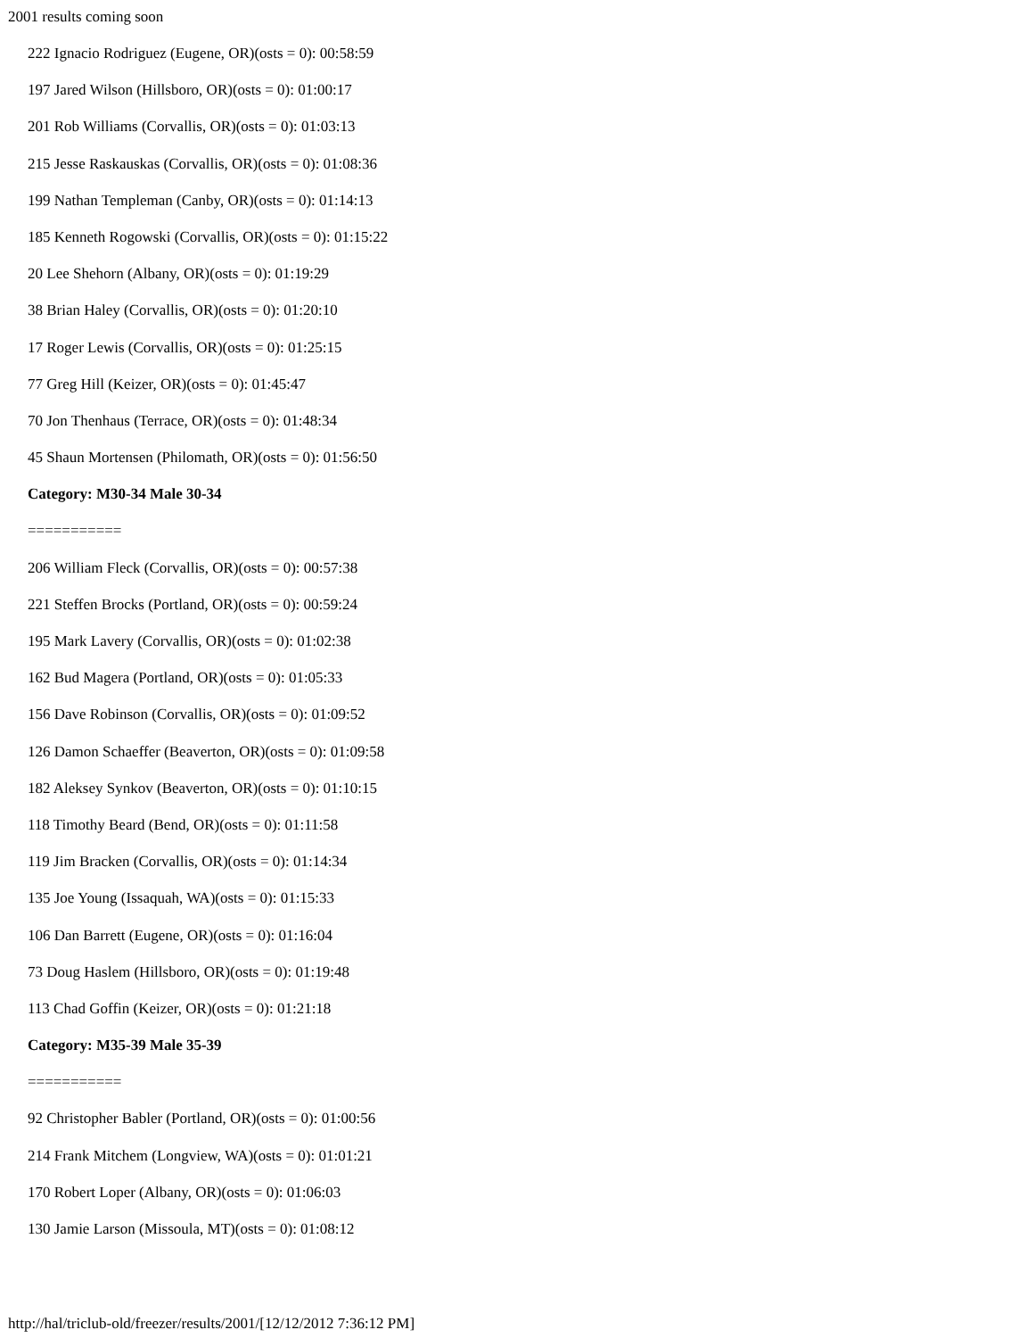2001 results coming soon
222 Ignacio Rodriguez (Eugene, OR)(osts = 0): 00:58:59
197 Jared Wilson (Hillsboro, OR)(osts = 0): 01:00:17
201 Rob Williams (Corvallis, OR)(osts = 0): 01:03:13
215 Jesse Raskauskas (Corvallis, OR)(osts = 0): 01:08:36
199 Nathan Templeman (Canby, OR)(osts = 0): 01:14:13
185 Kenneth Rogowski (Corvallis, OR)(osts = 0): 01:15:22
20 Lee Shehorn (Albany, OR)(osts = 0): 01:19:29
38 Brian Haley (Corvallis, OR)(osts = 0): 01:20:10
17 Roger Lewis (Corvallis, OR)(osts = 0): 01:25:15
77 Greg Hill (Keizer, OR)(osts = 0): 01:45:47
70 Jon Thenhaus (Terrace, OR)(osts = 0): 01:48:34
45 Shaun Mortensen (Philomath, OR)(osts = 0): 01:56:50
Category: M30-34 Male 30-34
===========
206 William Fleck (Corvallis, OR)(osts = 0): 00:57:38
221 Steffen Brocks (Portland, OR)(osts = 0): 00:59:24
195 Mark Lavery (Corvallis, OR)(osts = 0): 01:02:38
162 Bud Magera (Portland, OR)(osts = 0): 01:05:33
156 Dave Robinson (Corvallis, OR)(osts = 0): 01:09:52
126 Damon Schaeffer (Beaverton, OR)(osts = 0): 01:09:58
182 Aleksey Synkov (Beaverton, OR)(osts = 0): 01:10:15
118 Timothy Beard (Bend, OR)(osts = 0): 01:11:58
119 Jim Bracken (Corvallis, OR)(osts = 0): 01:14:34
135 Joe Young (Issaquah, WA)(osts = 0): 01:15:33
106 Dan Barrett (Eugene, OR)(osts = 0): 01:16:04
73 Doug Haslem (Hillsboro, OR)(osts = 0): 01:19:48
113 Chad Goffin (Keizer, OR)(osts = 0): 01:21:18
Category: M35-39 Male 35-39
===========
92 Christopher Babler (Portland, OR)(osts = 0): 01:00:56
214 Frank Mitchem (Longview, WA)(osts = 0): 01:01:21
170 Robert Loper (Albany, OR)(osts = 0): 01:06:03
130 Jamie Larson (Missoula, MT)(osts = 0): 01:08:12
http://hal/triclub-old/freezer/results/2001/[12/12/2012 7:36:12 PM]